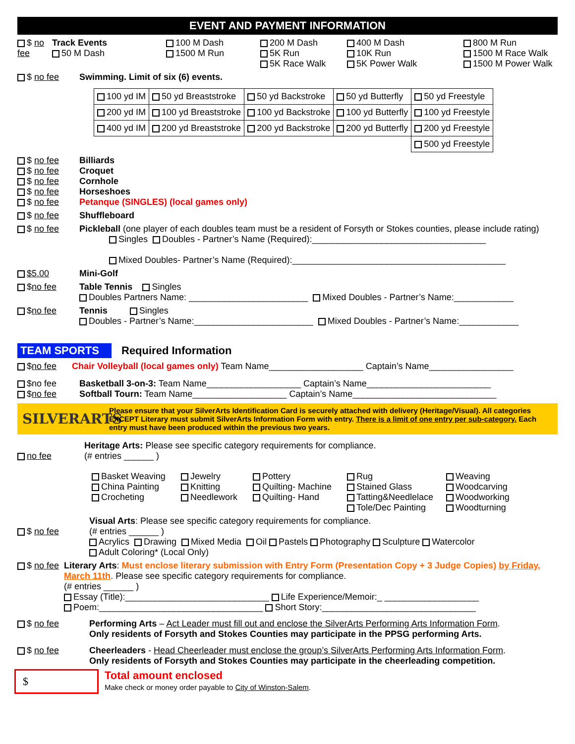EVENT AND PAYMENT INFORMATION
$ no fee Track Events
50 M Dash
100 M Dash
1500 M Run
200 M Dash
5K Run
5K Race Walk
400 M Dash
10K Run
5K Power Walk
800 M Run
1500 M Race Walk
1500 M Power Walk
$ no fee Swimming. Limit of six (6) events.
| 100 yd IM | 50 yd Breaststroke | 50 yd Backstroke | 50 yd Butterfly | 50 yd Freestyle |
| 200 yd IM | 100 yd Breaststroke | 100 yd Backstroke | 100 yd Butterfly | 100 yd Freestyle |
| 400 yd IM | 200 yd Breaststroke | 200 yd Backstroke | 200 yd Butterfly | 200 yd Freestyle |
| | | | | 500 yd Freestyle |
$ no fee
$ no fee
$ no fee
$ no fee
$ no fee
Billiards
Croquet
Cornhole
Horseshoes
Petanque (SINGLES) (local games only)
$ no fee Shuffleboard
$ no fee Pickleball (one player of each doubles team must be a resident of Forsyth or Stokes counties, please include rating)
Singles Doubles - Partner’s Name (Required):___________________________________
Mixed Doubles- Partner’s Name (Required):___________________________________________
$5.00 Mini-Golf
$no fee Table Tennis Singles
Doubles Partners Name: ________________________ Mixed Doubles - Partner’s Name:____________
$no fee Tennis Singles
Doubles - Partner’s Name:________________________ Mixed Doubles - Partner’s Name:____________
TEAM SPORTS Required Information
$no fee Chair Volleyball (local games only) Team Name___________________ Captain’s Name_________________
$no fee
$no fee
Basketball 3-on-3: Team Name___________________ Captain’s Name_________________________
Softball Tourn: Team Name___________________ Captain’s Name_____________________________
SILVERARTS
Please ensure that your SilverArts Identification Card is securely attached with delivery (Heritage/Visual). All categories EXCEPT Literary must submit SilverArts Information Form with entry. There is a limit of one entry per sub-category. Each entry must have been produced within the previous two years.
no fee Heritage Arts: Please see specific category requirements for compliance.
(# entries ______ )
Basket Weaving
China Painting
Crocheting
Jewelry
Knitting
Needlework
Pottery
Quilting- Machine
Quilting- Hand
Rug
Stained Glass
Tatting&Needlelace
Tole/Dec Painting
Weaving
Woodcarving
Woodworking
Woodturning
$ no fee Visual Arts: Please see specific category requirements for compliance.
(# entries ______ )
Acrylics Drawing Mixed Media Oil Pastels Photography Sculpture Watercolor
Adult Coloring* (Local Only)
$ no fee Literary Arts: Must enclose literary submission with Entry Form (Presentation Copy + 3 Judge Copies) by Friday, March 11th. Please see specific category requirements for compliance.
(# entries ______ )
Essay (Title):_____________________________ Life Experience/Memoir:_ ___________________
Poem:_________________________________ Short Story:_______________________________
$ no fee Performing Arts – Act Leader must fill out and enclose the SilverArts Performing Arts Information Form.
Only residents of Forsyth and Stokes Counties may participate in the PPSG performing Arts.
$ no fee Cheerleaders - Head Cheerleader must enclose the group’s SilverArts Performing Arts Information Form.
Only residents of Forsyth and Stokes Counties may participate in the cheerleading competition.
$
Total amount enclosed
Make check or money order payable to City of Winston-Salem.